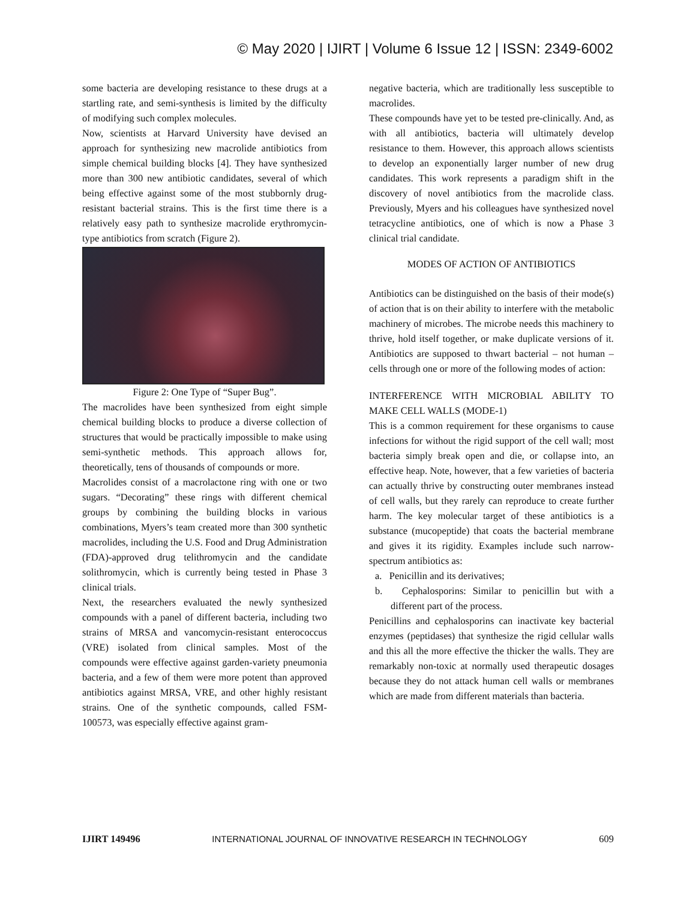© May 2020 | IJIRT | Volume 6 Issue 12 | ISSN: 2349-6002
some bacteria are developing resistance to these drugs at a startling rate, and semi-synthesis is limited by the difficulty of modifying such complex molecules.
Now, scientists at Harvard University have devised an approach for synthesizing new macrolide antibiotics from simple chemical building blocks [4]. They have synthesized more than 300 new antibiotic candidates, several of which being effective against some of the most stubbornly drug-resistant bacterial strains. This is the first time there is a relatively easy path to synthesize macrolide erythromycin-type antibiotics from scratch (Figure 2).
Figure 2: One Type of “Super Bug”.
The macrolides have been synthesized from eight simple chemical building blocks to produce a diverse collection of structures that would be practically impossible to make using semi-synthetic methods. This approach allows for, theoretically, tens of thousands of compounds or more.
Macrolides consist of a macrolactone ring with one or two sugars. “Decorating” these rings with different chemical groups by combining the building blocks in various combinations, Myers’s team created more than 300 synthetic macrolides, including the U.S. Food and Drug Administration (FDA)-approved drug telithromycin and the candidate solithromycin, which is currently being tested in Phase 3 clinical trials.
Next, the researchers evaluated the newly synthesized compounds with a panel of different bacteria, including two strains of MRSA and vancomycin-resistant enterococcus (VRE) isolated from clinical samples. Most of the compounds were effective against garden-variety pneumonia bacteria, and a few of them were more potent than approved antibiotics against MRSA, VRE, and other highly resistant strains. One of the synthetic compounds, called FSM-100573, was especially effective against gram-
negative bacteria, which are traditionally less susceptible to macrolides.
These compounds have yet to be tested pre-clinically. And, as with all antibiotics, bacteria will ultimately develop resistance to them. However, this approach allows scientists to develop an exponentially larger number of new drug candidates. This work represents a paradigm shift in the discovery of novel antibiotics from the macrolide class. Previously, Myers and his colleagues have synthesized novel tetracycline antibiotics, one of which is now a Phase 3 clinical trial candidate.
MODES OF ACTION OF ANTIBIOTICS
Antibiotics can be distinguished on the basis of their mode(s) of action that is on their ability to interfere with the metabolic machinery of microbes. The microbe needs this machinery to thrive, hold itself together, or make duplicate versions of it. Antibiotics are supposed to thwart bacterial – not human – cells through one or more of the following modes of action:
INTERFERENCE WITH MICROBIAL ABILITY TO MAKE CELL WALLS (MODE-1)
This is a common requirement for these organisms to cause infections for without the rigid support of the cell wall; most bacteria simply break open and die, or collapse into, an effective heap. Note, however, that a few varieties of bacteria can actually thrive by constructing outer membranes instead of cell walls, but they rarely can reproduce to create further harm. The key molecular target of these antibiotics is a substance (mucopeptide) that coats the bacterial membrane and gives it its rigidity. Examples include such narrow-spectrum antibiotics as:
a. Penicillin and its derivatives;
b. Cephalosporins: Similar to penicillin but with a different part of the process.
Penicillins and cephalosporins can inactivate key bacterial enzymes (peptidases) that synthesize the rigid cellular walls and this all the more effective the thicker the walls. They are remarkably non-toxic at normally used therapeutic dosages because they do not attack human cell walls or membranes which are made from different materials than bacteria.
IJIRT 149496 INTERNATIONAL JOURNAL OF INNOVATIVE RESEARCH IN TECHNOLOGY 609